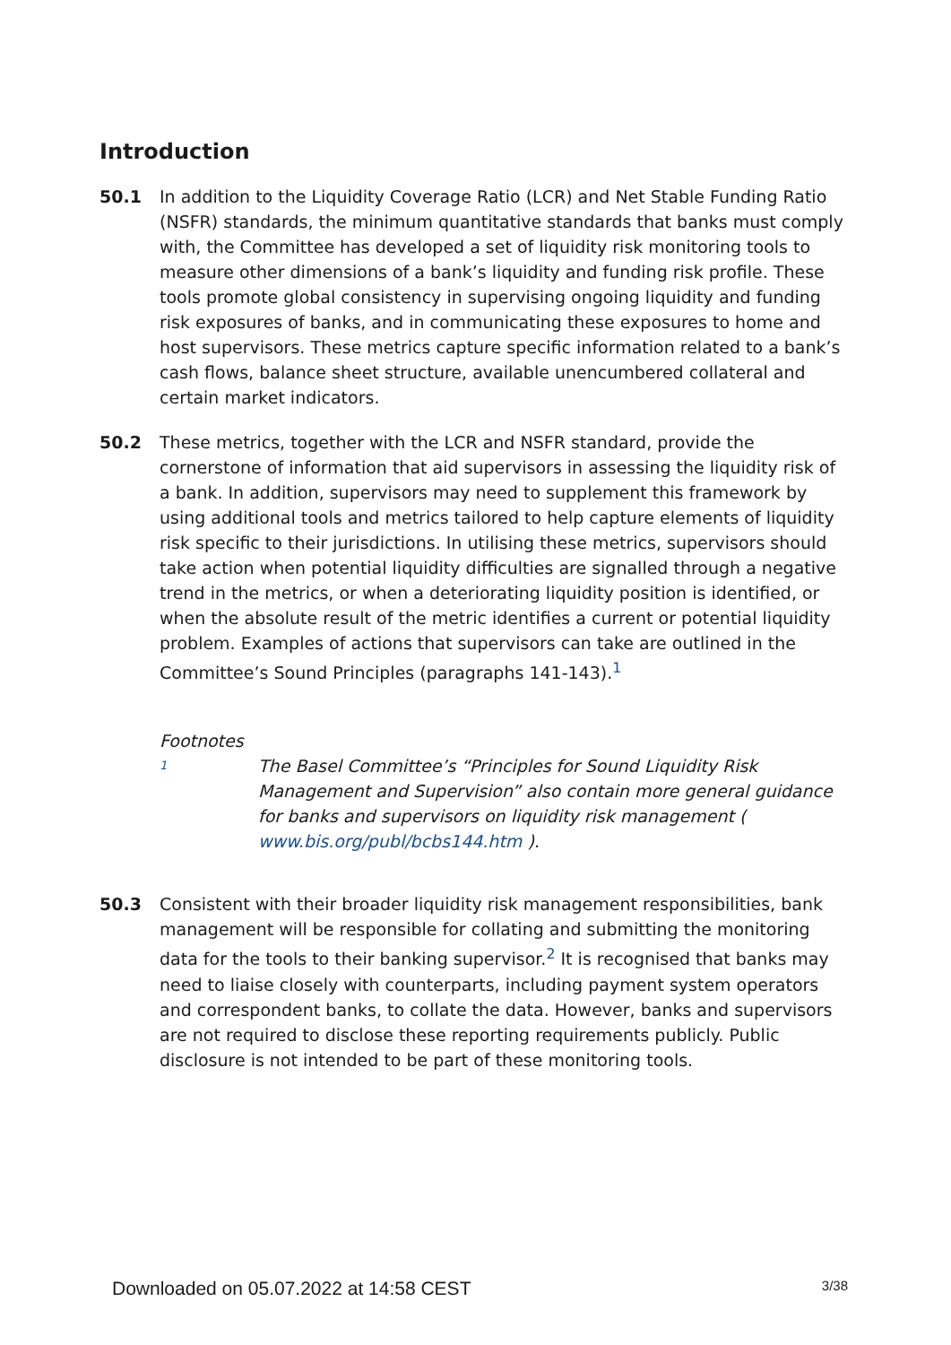Introduction
50.1 In addition to the Liquidity Coverage Ratio (LCR) and Net Stable Funding Ratio (NSFR) standards, the minimum quantitative standards that banks must comply with, the Committee has developed a set of liquidity risk monitoring tools to measure other dimensions of a bank’s liquidity and funding risk profile. These tools promote global consistency in supervising ongoing liquidity and funding risk exposures of banks, and in communicating these exposures to home and host supervisors. These metrics capture specific information related to a bank’s cash flows, balance sheet structure, available unencumbered collateral and certain market indicators.
50.2 These metrics, together with the LCR and NSFR standard, provide the cornerstone of information that aid supervisors in assessing the liquidity risk of a bank. In addition, supervisors may need to supplement this framework by using additional tools and metrics tailored to help capture elements of liquidity risk specific to their jurisdictions. In utilising these metrics, supervisors should take action when potential liquidity difficulties are signalled through a negative trend in the metrics, or when a deteriorating liquidity position is identified, or when the absolute result of the metric identifies a current or potential liquidity problem. Examples of actions that supervisors can take are outlined in the Committee’s Sound Principles (paragraphs 141-143).<sup>1</sup>
Footnotes
1
The Basel Committee’s “Principles for Sound Liquidity Risk Management and Supervision” also contain more general guidance for banks and supervisors on liquidity risk management ( www.bis.org/publ/bcbs144.htm ).
50.3 Consistent with their broader liquidity risk management responsibilities, bank management will be responsible for collating and submitting the monitoring data for the tools to their banking supervisor.<sup>2</sup> It is recognised that banks may need to liaise closely with counterparts, including payment system operators and correspondent banks, to collate the data. However, banks and supervisors are not required to disclose these reporting requirements publicly. Public disclosure is not intended to be part of these monitoring tools.
Downloaded on 05.07.2022 at 14:58 CEST 3/38